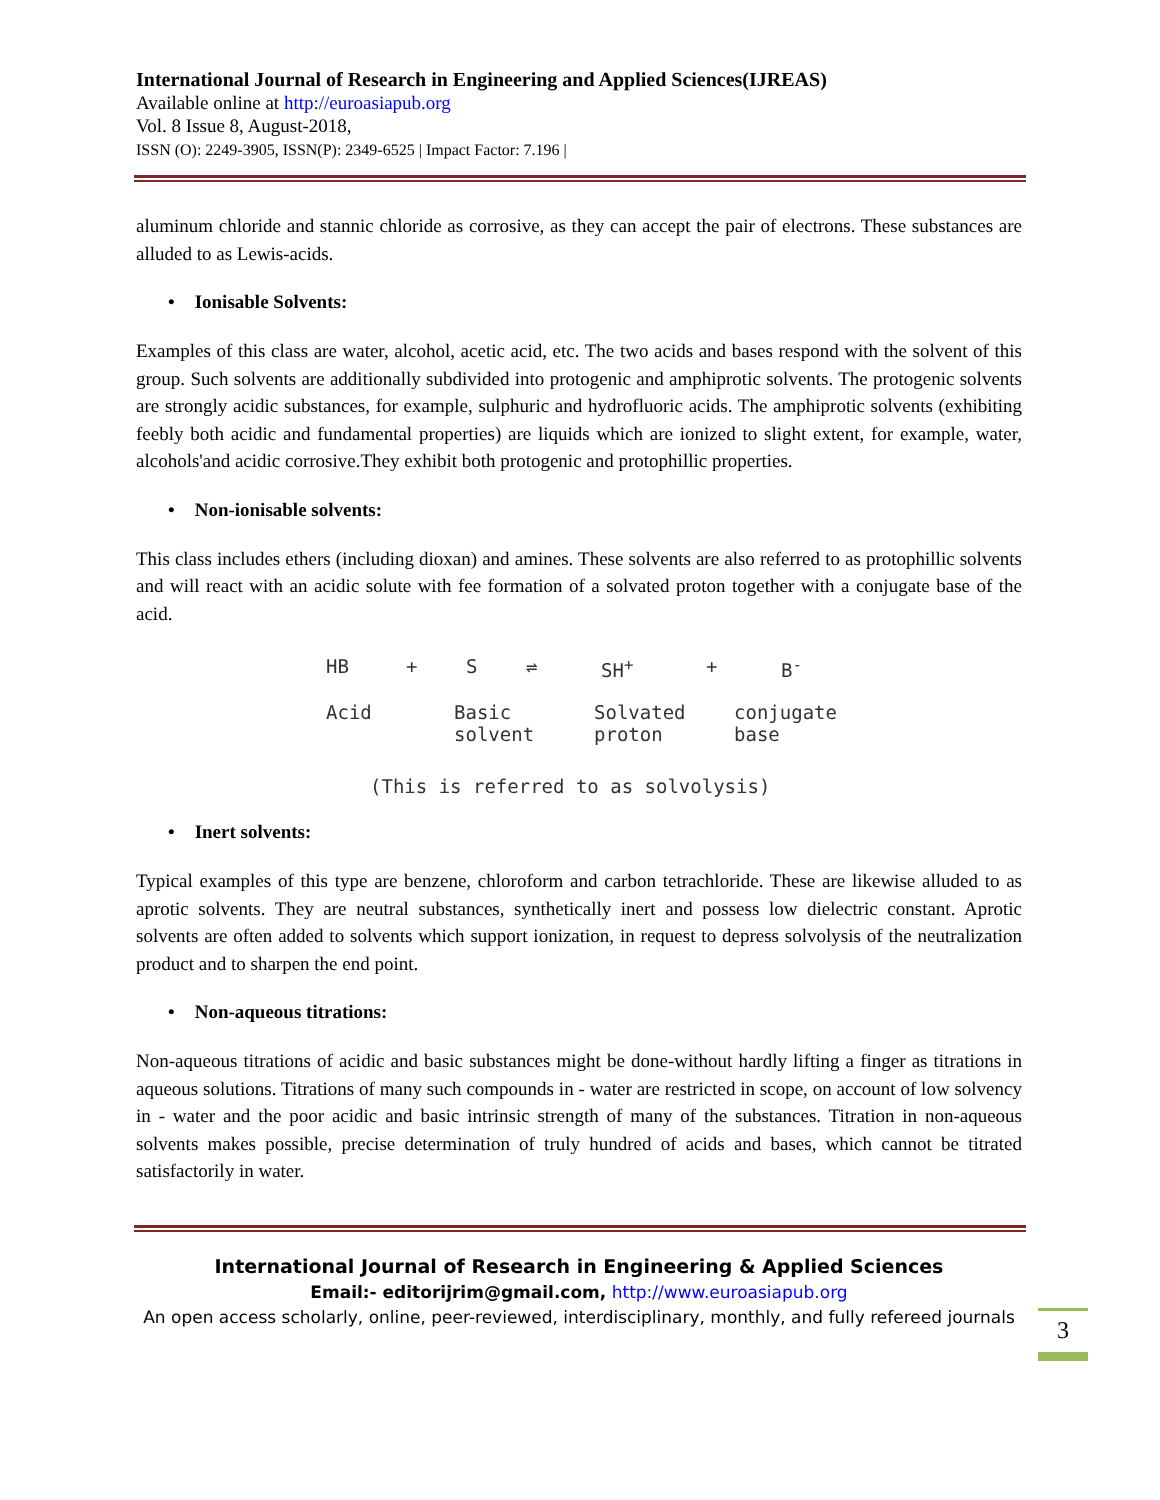International Journal of Research in Engineering and Applied Sciences(IJREAS)
Available online at http://euroasiapub.org
Vol. 8 Issue 8, August-2018,
ISSN (O): 2249-3905, ISSN(P): 2349-6525 | Impact Factor: 7.196 |
aluminum chloride and stannic chloride as corrosive, as they can accept the pair of electrons. These substances are alluded to as Lewis-acids.
• Ionisable Solvents:
Examples of this class are water, alcohol, acetic acid, etc. The two acids and bases respond with the solvent of this group. Such solvents are additionally subdivided into protogenic and amphiprotic solvents. The protogenic solvents are strongly acidic substances, for example, sulphuric and hydrofluoric acids. The amphiprotic solvents (exhibiting feebly both acidic and fundamental properties) are liquids which are ionized to slight extent, for example, water, alcohols'and acidic corrosive.They exhibit both protogenic and protophillic properties.
• Non-ionisable solvents:
This class includes ethers (including dioxan) and amines. These solvents are also referred to as protophillic solvents and will react with an acidic solute with fee formation of a solvated proton together with a conjugate base of the acid.
HB + S ⇌ SH<sup>+</sup> + B<sup>-</sup>
Acid Basic
solvent
Solvated
proton
conjugate
base
(This is referred to as solvolysis)
• Inert solvents:
Typical examples of this type are benzene, chloroform and carbon tetrachloride. These are likewise alluded to as aprotic solvents. They are neutral substances, synthetically inert and possess low dielectric constant. Aprotic solvents are often added to solvents which support ionization, in request to depress solvolysis of the neutralization product and to sharpen the end point.
• Non-aqueous titrations:
Non-aqueous titrations of acidic and basic substances might be done-without hardly lifting a finger as titrations in aqueous solutions. Titrations of many such compounds in - water are restricted in scope, on account of low solvency in - water and the poor acidic and basic intrinsic strength of many of the substances. Titration in non-aqueous solvents makes possible, precise determination of truly hundred of acids and bases, which cannot be titrated satisfactorily in water.
International Journal of Research in Engineering & Applied Sciences
Email:- editorijrim@gmail.com, http://www.euroasiapub.org
An open access scholarly, online, peer-reviewed, interdisciplinary, monthly, and fully refereed journals
3